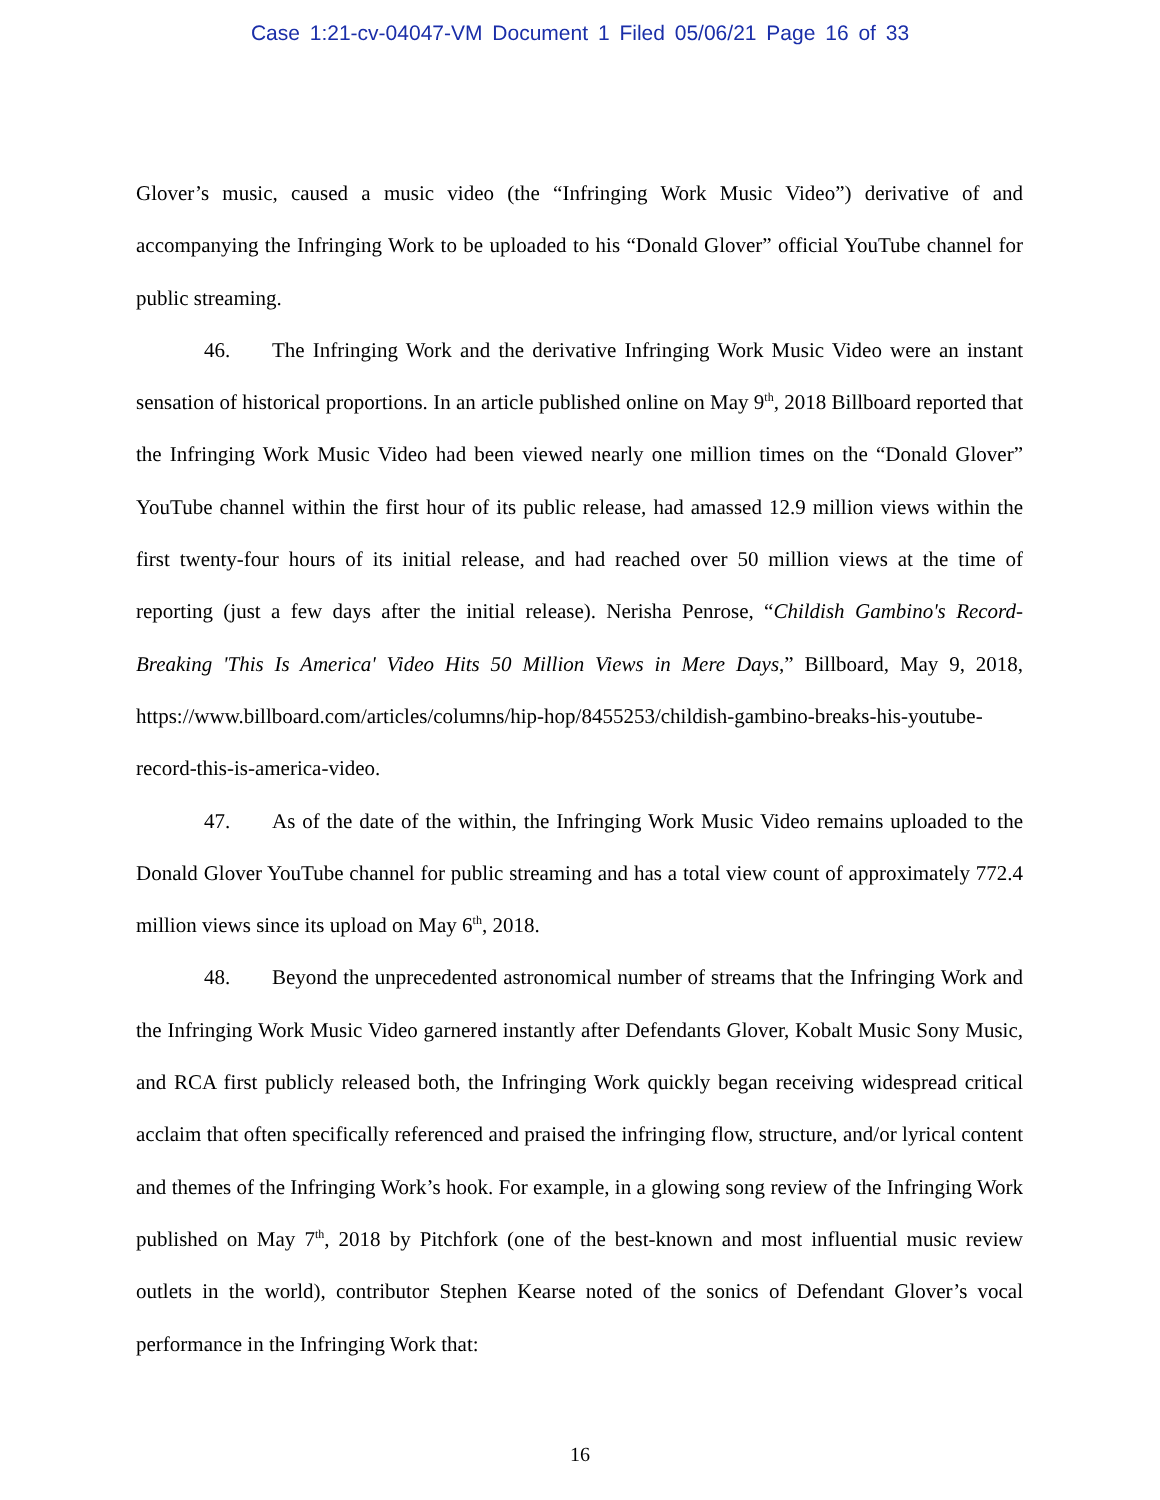Case 1:21-cv-04047-VM Document 1 Filed 05/06/21 Page 16 of 33
Glover’s music, caused a music video (the “Infringing Work Music Video”) derivative of and accompanying the Infringing Work to be uploaded to his “Donald Glover” official YouTube channel for public streaming.
46. The Infringing Work and the derivative Infringing Work Music Video were an instant sensation of historical proportions. In an article published online on May 9<sup>th</sup>, 2018 Billboard reported that the Infringing Work Music Video had been viewed nearly one million times on the “Donald Glover” YouTube channel within the first hour of its public release, had amassed 12.9 million views within the first twenty-four hours of its initial release, and had reached over 50 million views at the time of reporting (just a few days after the initial release). Nerisha Penrose, “Childish Gambino's Record-Breaking 'This Is America' Video Hits 50 Million Views in Mere Days,” Billboard, May 9, 2018, https://www.billboard.com/articles/columns/hip-hop/8455253/childish-gambino-breaks-his-youtube-record-this-is-america-video.
47. As of the date of the within, the Infringing Work Music Video remains uploaded to the Donald Glover YouTube channel for public streaming and has a total view count of approximately 772.4 million views since its upload on May 6<sup>th</sup>, 2018.
48. Beyond the unprecedented astronomical number of streams that the Infringing Work and the Infringing Work Music Video garnered instantly after Defendants Glover, Kobalt Music Sony Music, and RCA first publicly released both, the Infringing Work quickly began receiving widespread critical acclaim that often specifically referenced and praised the infringing flow, structure, and/or lyrical content and themes of the Infringing Work’s hook. For example, in a glowing song review of the Infringing Work published on May 7<sup>th</sup>, 2018 by Pitchfork (one of the best-known and most influential music review outlets in the world), contributor Stephen Kearse noted of the sonics of Defendant Glover’s vocal performance in the Infringing Work that:
16